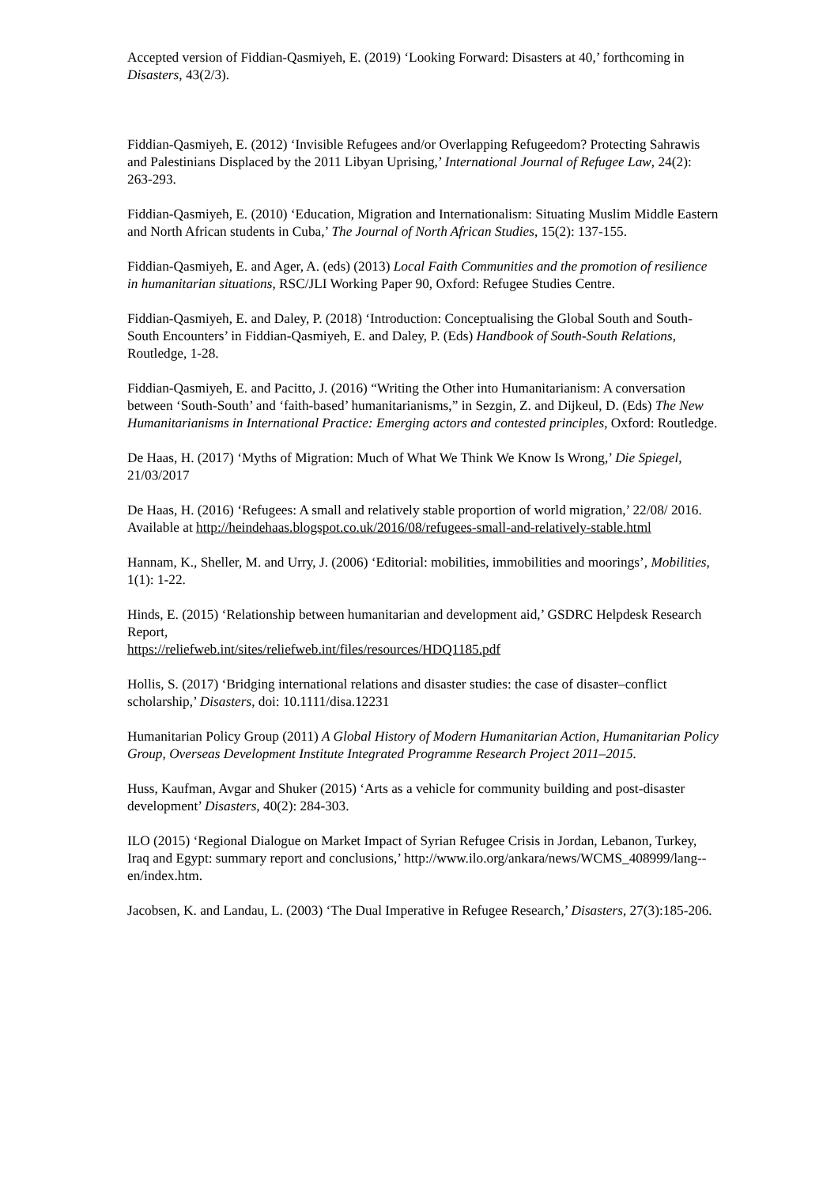Accepted version of Fiddian-Qasmiyeh, E. (2019) ‘Looking Forward: Disasters at 40,’ forthcoming in Disasters, 43(2/3).
Fiddian-Qasmiyeh, E. (2012) ‘Invisible Refugees and/or Overlapping Refugeedom? Protecting Sahrawis and Palestinians Displaced by the 2011 Libyan Uprising,’ International Journal of Refugee Law, 24(2): 263-293.
Fiddian-Qasmiyeh, E. (2010) ‘Education, Migration and Internationalism: Situating Muslim Middle Eastern and North African students in Cuba,’ The Journal of North African Studies, 15(2): 137-155.
Fiddian-Qasmiyeh, E. and Ager, A. (eds) (2013) Local Faith Communities and the promotion of resilience in humanitarian situations, RSC/JLI Working Paper 90, Oxford: Refugee Studies Centre.
Fiddian-Qasmiyeh, E. and Daley, P. (2018) ‘Introduction: Conceptualising the Global South and South-South Encounters’ in Fiddian-Qasmiyeh, E. and Daley, P. (Eds) Handbook of South-South Relations, Routledge, 1-28.
Fiddian-Qasmiyeh, E. and Pacitto, J. (2016) “Writing the Other into Humanitarianism: A conversation between ‘South-South’ and ‘faith-based’ humanitarianisms,” in Sezgin, Z. and Dijkeul, D. (Eds) The New Humanitarianisms in International Practice: Emerging actors and contested principles, Oxford: Routledge.
De Haas, H. (2017) ‘Myths of Migration: Much of What We Think We Know Is Wrong,’ Die Spiegel, 21/03/2017
De Haas, H. (2016) ‘Refugees: A small and relatively stable proportion of world migration,’ 22/08/ 2016. Available at http://heindehaas.blogspot.co.uk/2016/08/refugees-small-and-relatively-stable.html
Hannam, K., Sheller, M. and Urry, J. (2006) ‘Editorial: mobilities, immobilities and moorings’, Mobilities, 1(1): 1-22.
Hinds, E. (2015) ‘Relationship between humanitarian and development aid,’ GSDRC Helpdesk Research Report,
https://reliefweb.int/sites/reliefweb.int/files/resources/HDQ1185.pdf
Hollis, S. (2017) ‘Bridging international relations and disaster studies: the case of disaster–conflict scholarship,’ Disasters, doi: 10.1111/disa.12231
Humanitarian Policy Group (2011) A Global History of Modern Humanitarian Action, Humanitarian Policy Group, Overseas Development Institute Integrated Programme Research Project 2011–2015.
Huss, Kaufman, Avgar and Shuker (2015) ‘Arts as a vehicle for community building and post-disaster development’ Disasters, 40(2): 284-303.
ILO (2015) ‘Regional Dialogue on Market Impact of Syrian Refugee Crisis in Jordan, Lebanon, Turkey, Iraq and Egypt: summary report and conclusions,’ http://www.ilo.org/ankara/news/WCMS_408999/lang--en/index.htm.
Jacobsen, K. and Landau, L. (2003) ‘The Dual Imperative in Refugee Research,’ Disasters, 27(3):185-206.